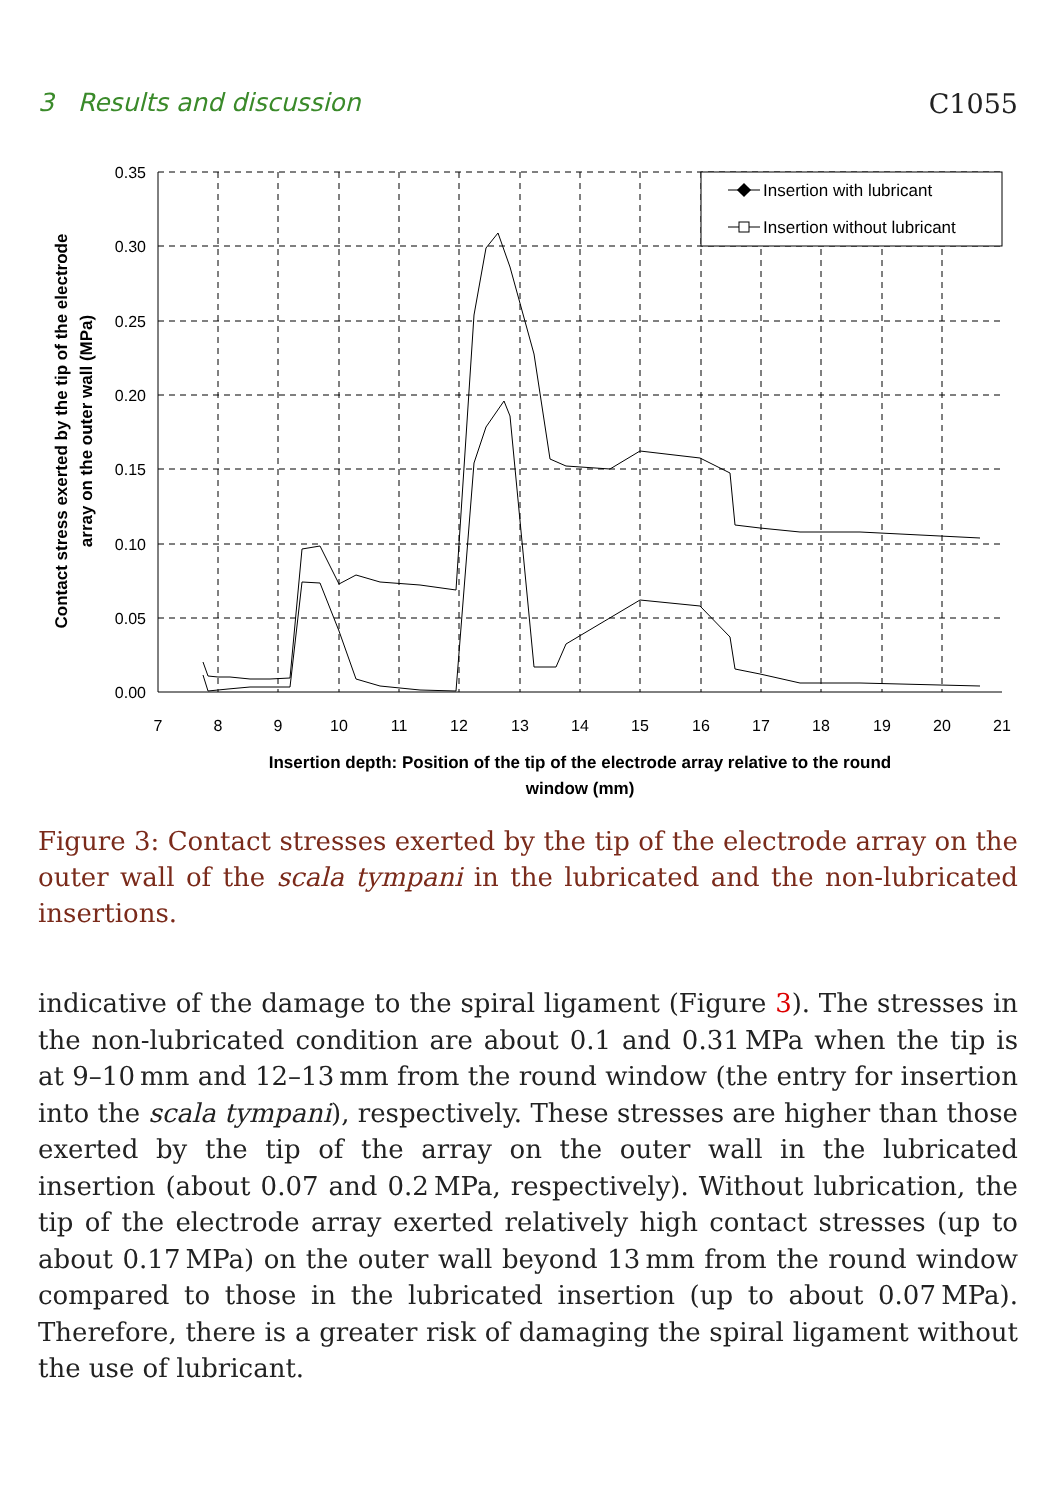3 Results and discussion C1055
0.35
0.30
0.25
0.20
0.15
0.10
0.05
0.00
7
8
9
10
11
12
13
14
15
16
17
18
19
20
21
Insertion depth: Position of the tip of the electrode array relative to the round
window (mm)
Contact stress exerted by the tip of the electrode
array on the outer wall (MPa)
Insertion with lubricant
Insertion without lubricant
Figure 3: Contact stresses exerted by the tip of the electrode array on the outer wall of the scala tympani in the lubricated and the non-lubricated insertions.
indicative of the damage to the spiral ligament (Figure 3). The stresses in the non-lubricated condition are about 0.1 and 0.31 MPa when the tip is at 9–10 mm and 12–13 mm from the round window (the entry for insertion into the scala tympani), respectively. These stresses are higher than those exerted by the tip of the array on the outer wall in the lubricated insertion (about 0.07 and 0.2 MPa, respectively). Without lubrication, the tip of the electrode array exerted relatively high contact stresses (up to about 0.17 MPa) on the outer wall beyond 13 mm from the round window compared to those in the lubricated insertion (up to about 0.07 MPa). Therefore, there is a greater risk of damaging the spiral ligament without the use of lubricant.